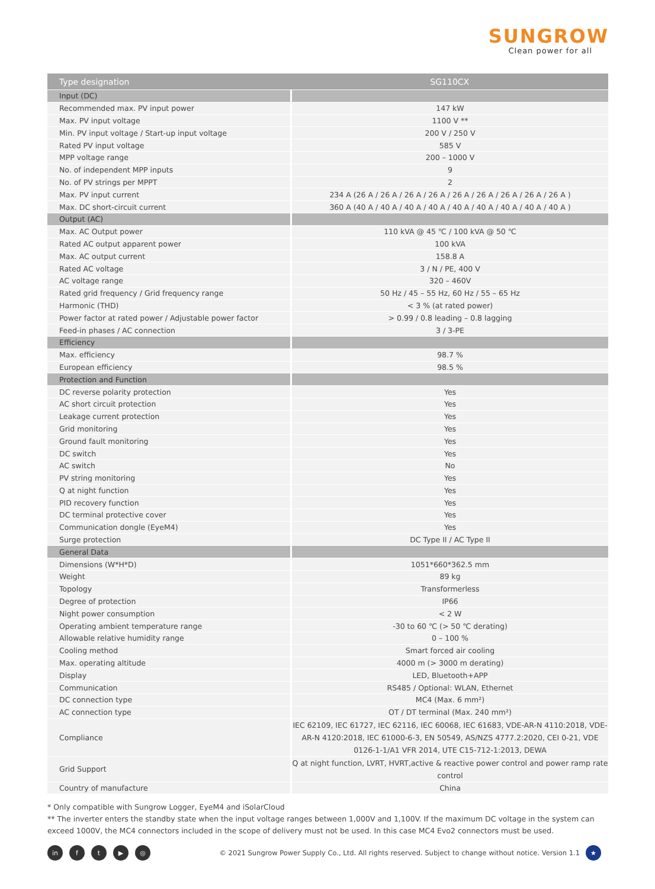SUNGROW
Clean power for all
| Type designation | SG110CX |
| --- | --- |
| Input (DC) | |
| Recommended max. PV input power | 147 kW |
| Max. PV input voltage | 1100 V ** |
| Min. PV input voltage / Start-up input voltage | 200 V / 250 V |
| Rated PV input voltage | 585 V |
| MPP voltage range | 200 – 1000 V |
| No. of independent MPP inputs | 9 |
| No. of PV strings per MPPT | 2 |
| Max. PV input current | 234 A (26 A / 26 A / 26 A / 26 A / 26 A / 26 A / 26 A / 26 A / 26 A ) |
| Max. DC short-circuit current | 360 A (40 A / 40 A / 40 A / 40 A / 40 A / 40 A / 40 A / 40 A / 40 A ) |
| Output (AC) | |
| Max. AC Output power | 110 kVA @ 45 ℃ / 100 kVA @ 50 ℃ |
| Rated AC output apparent power | 100 kVA |
| Max. AC output current | 158.8 A |
| Rated AC voltage | 3 / N / PE, 400 V |
| AC voltage range | 320 – 460V |
| Rated grid frequency / Grid frequency range | 50 Hz / 45 – 55 Hz, 60 Hz / 55 – 65 Hz |
| Harmonic (THD) | < 3 % (at rated power) |
| Power factor at rated power / Adjustable power factor | > 0.99 / 0.8 leading – 0.8 lagging |
| Feed-in phases / AC connection | 3 / 3-PE |
| Efficiency | |
| Max. efficiency | 98.7 % |
| European efficiency | 98.5 % |
| Protection and Function | |
| DC reverse polarity protection | Yes |
| AC short circuit protection | Yes |
| Leakage current protection | Yes |
| Grid monitoring | Yes |
| Ground fault monitoring | Yes |
| DC switch | Yes |
| AC switch | No |
| PV string monitoring | Yes |
| Q at night function | Yes |
| PID recovery function | Yes |
| DC terminal protective cover | Yes |
| Communication dongle (EyeM4) | Yes |
| Surge protection | DC Type II / AC Type II |
| General Data | |
| Dimensions (W*H*D) | 1051*660*362.5 mm |
| Weight | 89 kg |
| Topology | Transformerless |
| Degree of protection | IP66 |
| Night power consumption | < 2 W |
| Operating ambient temperature range | -30 to 60 ℃ (> 50 ℃ derating) |
| Allowable relative humidity range | 0 – 100 % |
| Cooling method | Smart forced air cooling |
| Max. operating altitude | 4000 m (> 3000 m derating) |
| Display | LED, Bluetooth+APP |
| Communication | RS485 / Optional: WLAN, Ethernet |
| DC connection type | MC4 (Max. 6 mm²) |
| AC connection type | OT / DT terminal (Max. 240 mm²) |
| Compliance | IEC 62109, IEC 61727, IEC 62116, IEC 60068, IEC 61683, VDE-AR-N 4110:2018, VDE-AR-N 4120:2018, IEC 61000-6-3, EN 50549, AS/NZS 4777.2:2020, CEI 0-21, VDE 0126-1-1/A1 VFR 2014, UTE C15-712-1:2013, DEWA |
| Grid Support | Q at night function, LVRT, HVRT,active & reactive power control and power ramp rate control |
| Country of manufacture | China |
* Only compatible with Sungrow Logger, EyeM4 and iSolarCloud
** The inverter enters the standby state when the input voltage ranges between 1,000V and 1,100V. If the maximum DC voltage in the system can exceed 1000V, the MC4 connectors included in the scope of delivery must not be used. In this case MC4 Evo2 connectors must be used.
in ft ▶ ◎ © 2021 Sungrow Power Supply Co., Ltd. All rights reserved. Subject to change without notice. Version 1.1 ★